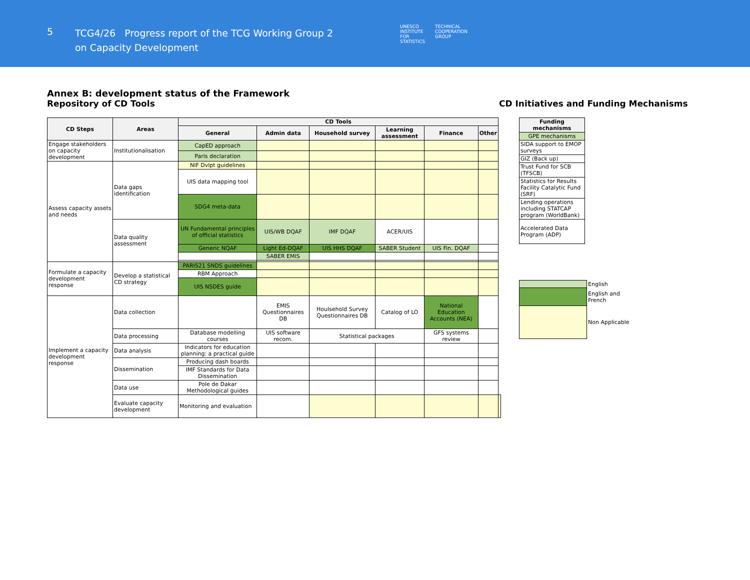5
TCG4/26 Progress report of the TCG Working Group 2
on Capacity Development
UNESCO
INSTITUTE
FOR
STATISTICS
TECHNICAL
COOPERATION
GROUP
Annex B: development status of the Framework
Repository of CD Tools
| CD Steps | Areas | CD Tools | | | | | | |
| --- | --- | --- | --- | --- | --- | --- | --- | --- |
| | | General | Admin data | Household survey | Learning assessment | Finance | Other | |
| Engage stakeholders on capacity development | Institutionalisation | CapED approach | | | | | | |
| | | Paris declaration | | | | | | |
| Assess capacity assets and needs | Data gaps identification | NIF Dvlpt guidelines | | | | | | |
| | | UIS data mapping tool | | | | | | |
| | | SDG4 meta-data | | | | | | |
| | Data quality assessment | UN Fundamental principles of official statistics | UIS/WB DQAF | IMF DQAF | ACER/UIS | | | |
| | | Generic NQAF | Light Ed-DQAF | UIS HHS DQAF | SABER Student | UIS Fin. DQAF | | |
| | | | SABER EMIS | | | | | |
| Formulate a capacity development response | Develop a statistical CD strategy | PARIS21 SNDS guidelines | | | | | | |
| | | RBM Approach | | | | | | |
| | | UIS NSDES guide | | | | | | |
| Implement a capacity development response | Data collection | | EMIS Questionnaires DB | Houlsehold Survey Questionnaires DB | Catalog of LO | National Education Accounts (NEA) | | |
| | Data processing | Database modelling courses | UIS software recom. | Statistical packages | | GFS systems review | | |
| | Data analysis | Indicators for education planning: a practical guide | | | | | | |
| | Dissemination | Producing dash boards | | | | | | |
| | | IMF Standards for Data Dissemination | | | | | | |
| | Data use | Pole de Dakar Methodological guides | | | | | | |
| | Evaluate capacity development | Monitoring and evaluation | | | | | | |
CD Initiatives and Funding Mechanisms
| Funding mechanisms |
| --- |
| GPE mechanisms |
| SIDA support to EMOP surveys |
| GIZ (Back up) |
| Trust Fund for SCB (TFSCB) |
| Statistics for Results Facility Catalytic Fund (SRF) |
| Lending operations including STATCAP program (WorldBank) |
| Accelerated Data Program (ADP) |
| | English |
| | English and French |
| | Non Applicable |